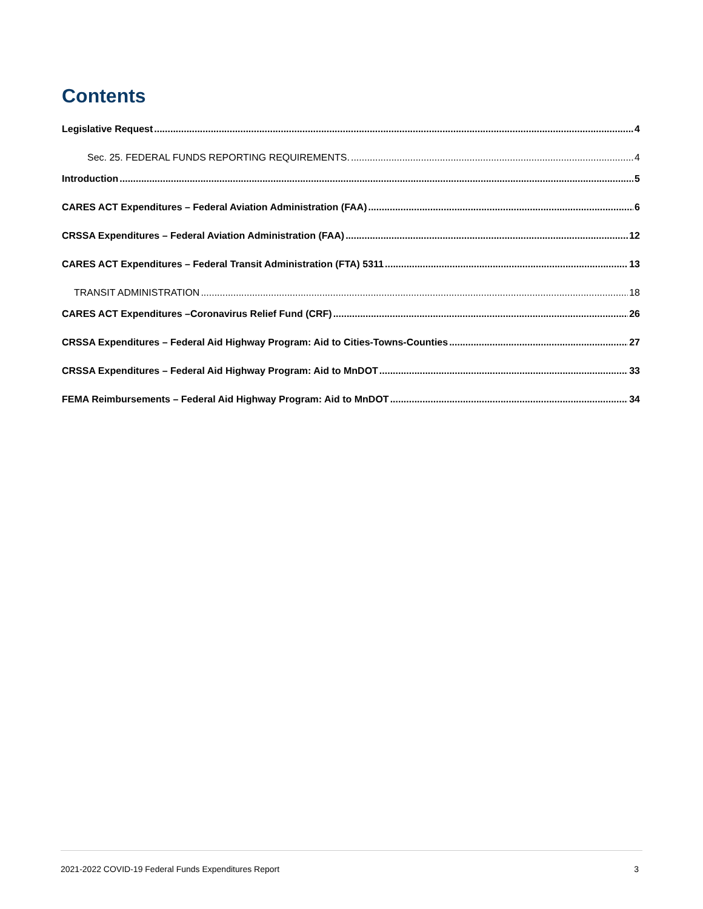Contents
Legislative Request 4
Sec. 25. FEDERAL FUNDS REPORTING REQUIREMENTS. 4
Introduction 5
CARES ACT Expenditures – Federal Aviation Administration (FAA) 6
CRSSA Expenditures – Federal Aviation Administration (FAA) 12
CARES ACT Expenditures – Federal Transit Administration (FTA) 5311 13
TRANSIT ADMINISTRATION 18
CARES ACT Expenditures –Coronavirus Relief Fund (CRF) 26
CRSSA Expenditures – Federal Aid Highway Program: Aid to Cities-Towns-Counties 27
CRSSA Expenditures – Federal Aid Highway Program: Aid to MnDOT 33
FEMA Reimbursements – Federal Aid Highway Program: Aid to MnDOT 34
2021-2022 COVID-19 Federal Funds Expenditures Report 3